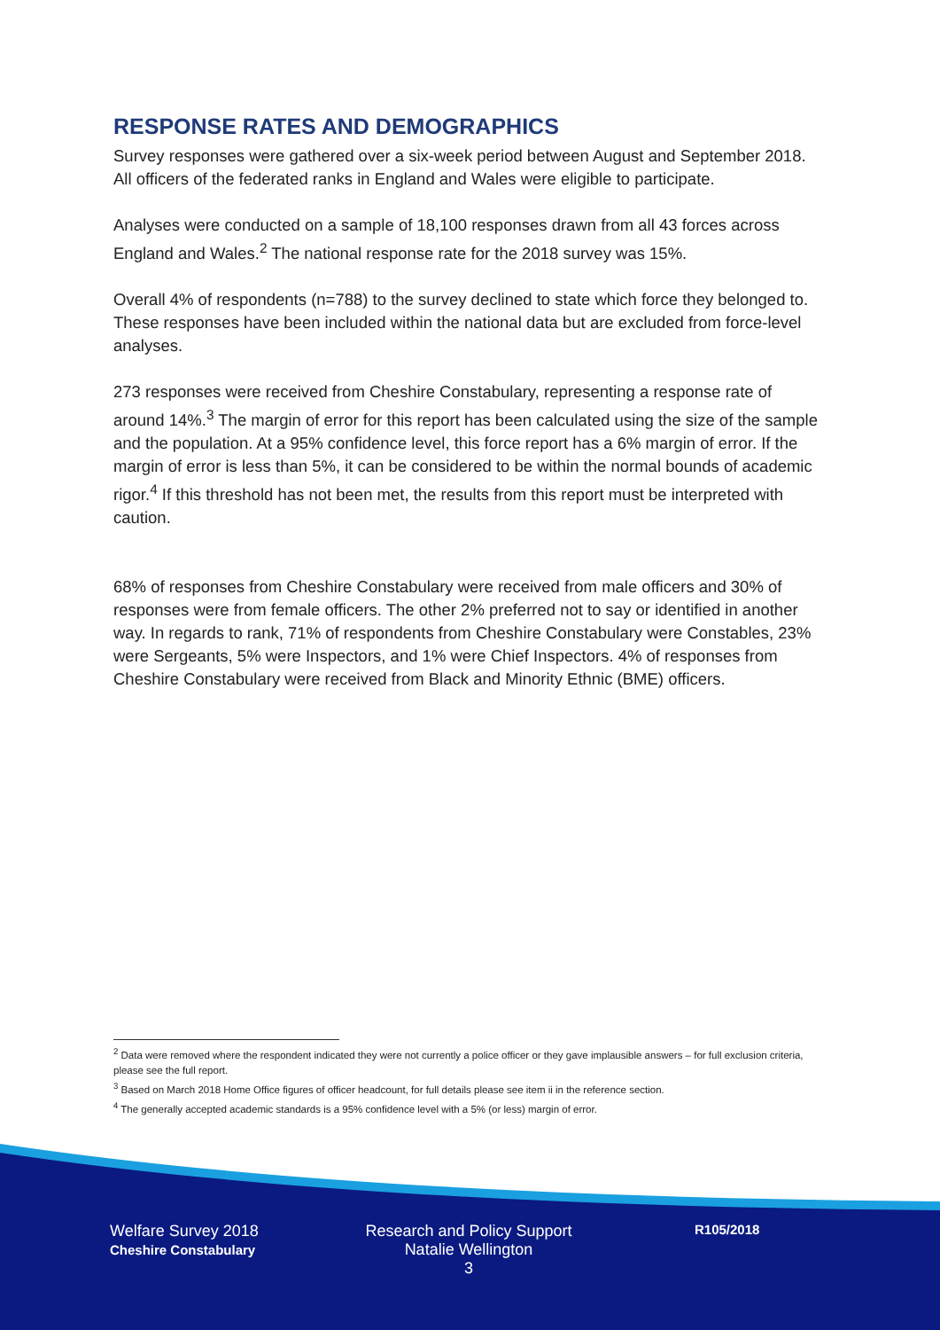RESPONSE RATES AND DEMOGRAPHICS
Survey responses were gathered over a six-week period between August and September 2018. All officers of the federated ranks in England and Wales were eligible to participate.
Analyses were conducted on a sample of 18,100 responses drawn from all 43 forces across England and Wales.<sup>2</sup> The national response rate for the 2018 survey was 15%.
Overall 4% of respondents (n=788) to the survey declined to state which force they belonged to. These responses have been included within the national data but are excluded from force-level analyses.
273 responses were received from Cheshire Constabulary, representing a response rate of around 14%.<sup>3</sup> The margin of error for this report has been calculated using the size of the sample and the population. At a 95% confidence level, this force report has a 6% margin of error. If the margin of error is less than 5%, it can be considered to be within the normal bounds of academic rigor.<sup>4</sup> If this threshold has not been met, the results from this report must be interpreted with caution.
68% of responses from Cheshire Constabulary were received from male officers and 30% of responses were from female officers. The other 2% preferred not to say or identified in another way. In regards to rank, 71% of respondents from Cheshire Constabulary were Constables, 23% were Sergeants, 5% were Inspectors, and 1% were Chief Inspectors. 4% of responses from Cheshire Constabulary were received from Black and Minority Ethnic (BME) officers.
<sup>2</sup> Data were removed where the respondent indicated they were not currently a police officer or they gave implausible answers – for full exclusion criteria, please see the full report.
<sup>3</sup> Based on March 2018 Home Office figures of officer headcount, for full details please see item ii in the reference section.
<sup>4</sup> The generally accepted academic standards is a 95% confidence level with a 5% (or less) margin of error.
Welfare Survey 2018
Cheshire Constabulary
Research and Policy Support
Natalie Wellington
3
R105/2018